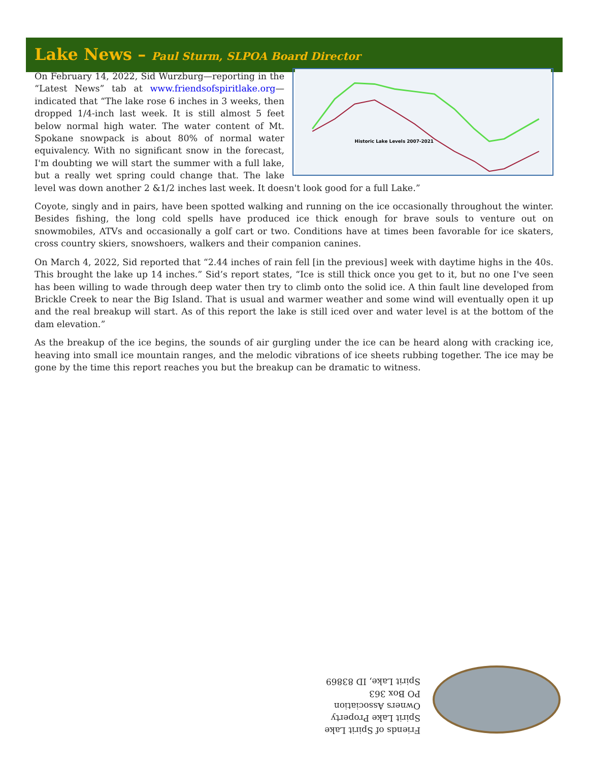Lake News – Paul Sturm, SLPOA Board Director
Historic Lake Levels 2007-2021
On February 14, 2022, Sid Wurzburg—reporting in the “Latest News” tab at www.friendsofspiritlake.org—indicated that “The lake rose 6 inches in 3 weeks, then dropped 1/4-inch last week. It is still almost 5 feet below normal high water. The water content of Mt. Spokane snowpack is about 80% of normal water equivalency. With no significant snow in the forecast, I'm doubting we will start the summer with a full lake, but a really wet spring could change that. The lake level was down another 2 &1/2 inches last week. It doesn't look good for a full Lake.”
Coyote, singly and in pairs, have been spotted walking and running on the ice occasionally throughout the winter. Besides fishing, the long cold spells have produced ice thick enough for brave souls to venture out on snowmobiles, ATVs and occasionally a golf cart or two. Conditions have at times been favorable for ice skaters, cross country skiers, snowshoers, walkers and their companion canines.
On March 4, 2022, Sid reported that “2.44 inches of rain fell [in the previous] week with daytime highs in the 40s. This brought the lake up 14 inches.” Sid’s report states, “Ice is still thick once you get to it, but no one I've seen has been willing to wade through deep water then try to climb onto the solid ice. A thin fault line developed from Brickle Creek to near the Big Island. That is usual and warmer weather and some wind will eventually open it up and the real breakup will start. As of this report the lake is still iced over and water level is at the bottom of the dam elevation.”
As the breakup of the ice begins, the sounds of air gurgling under the ice can be heard along with cracking ice, heaving into small ice mountain ranges, and the melodic vibrations of ice sheets rubbing together. The ice may be gone by the time this report reaches you but the breakup can be dramatic to witness.
Friends of Spirit Lake
Spirit Lake Property Owners Association
PO Box 363
Spirit Lake, ID 83869